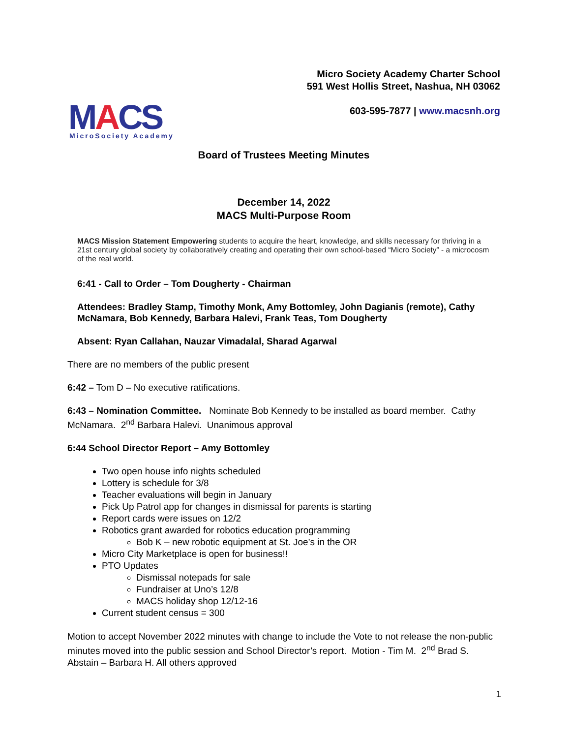MACS MicroSociety Academy
Micro Society Academy Charter School
591 West Hollis Street, Nashua, NH 03062
603-595-7877 | www.macsnh.org
Board of Trustees Meeting Minutes
December 14, 2022
MACS Multi-Purpose Room
MACS Mission Statement Empowering students to acquire the heart, knowledge, and skills necessary for thriving in a 21st century global society by collaboratively creating and operating their own school-based “Micro Society” - a microcosm of the real world.
6:41 - Call to Order – Tom Dougherty - Chairman
Attendees: Bradley Stamp, Timothy Monk, Amy Bottomley, John Dagianis (remote), Cathy McNamara, Bob Kennedy, Barbara Halevi, Frank Teas, Tom Dougherty
Absent: Ryan Callahan, Nauzar Vimadalal, Sharad Agarwal
There are no members of the public present
6:42 – Tom D – No executive ratifications.
6:43 – Nomination Committee. Nominate Bob Kennedy to be installed as board member. Cathy McNamara. 2<sup>nd</sup> Barbara Halevi. Unanimous approval
6:44 School Director Report – Amy Bottomley
Two open house info nights scheduled
Lottery is schedule for 3/8
Teacher evaluations will begin in January
Pick Up Patrol app for changes in dismissal for parents is starting
Report cards were issues on 12/2
Robotics grant awarded for robotics education programming
Bob K – new robotic equipment at St. Joe’s in the OR
Micro City Marketplace is open for business!!
PTO Updates
Dismissal notepads for sale
Fundraiser at Uno’s 12/8
MACS holiday shop 12/12-16
Current student census = 300
Motion to accept November 2022 minutes with change to include the Vote to not release the non-public minutes moved into the public session and School Director’s report. Motion - Tim M. 2<sup>nd</sup> Brad S. Abstain – Barbara H. All others approved
1